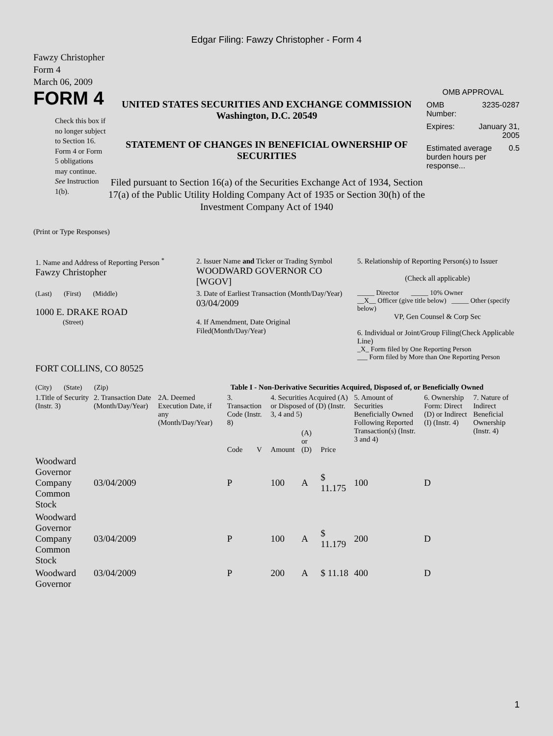Edgar Filing: Fawzy Christopher - Form 4
Fawzy Christopher
Form 4
March 06, 2009
FORM 4
Check this box if no longer subject to Section 16. Form 4 or Form 5 obligations may continue. See Instruction 1(b).
UNITED STATES SECURITIES AND EXCHANGE COMMISSION
Washington, D.C. 20549
STATEMENT OF CHANGES IN BENEFICIAL OWNERSHIP OF SECURITIES
Filed pursuant to Section 16(a) of the Securities Exchange Act of 1934, Section 17(a) of the Public Utility Holding Company Act of 1935 or Section 30(h) of the Investment Company Act of 1940
OMB APPROVAL
OMB
Number: 3235-0287
Expires: January 31,
2005
Estimated average burden hours per response... 0.5
(Print or Type Responses)
| 1. Name and Address of Reporting Person <sup>*</sup> Fawzy Christopher | 2. Issuer Name and Ticker or Trading Symbol WOODWARD GOVERNOR CO [WGOV] | 5. Relationship of Reporting Person(s) to Issuer (Check all applicable) |
| (Last) (First) (Middle) 1000 E. DRAKE ROAD (Street) | 3. Date of Earliest Transaction (Month/Day/Year) 03/04/2009 4. If Amendment, Date Original Filed(Month/Day/Year) | _____ Director _____ 10% Owner __X__ Officer (give title below) _____ Other (specify below) VP, Gen Counsel & Corp Sec 6. Individual or Joint/Group Filing(Check Applicable Line) _X_ Form filed by One Reporting Person ___ Form filed by More than One Reporting Person |
| FORT COLLINS, CO 80525 (City) (State) (Zip) | Table I - Non-Derivative Securities Acquired, Disposed of, or Beneficially Owned | |
| 1.Title of Security (Instr. 3) | 2. Transaction Date (Month/Day/Year) | 2A. Deemed Execution Date, if any (Month/Day/Year) | 3. Transaction Code (Instr. 8) | | 4. Securities Acquired (A) or Disposed of (D) (Instr. 3, 4 and 5) | | | 5. Amount of Securities Beneficially Owned Following Reported Transaction(s) (Instr. 3 and 4) | 6. Ownership Form: Direct (D) or Indirect (I) (Instr. 4) | 7. Nature of Indirect Beneficial Ownership (Instr. 4) |
| --- | --- | --- | --- | --- | --- | --- | --- | --- | --- | --- |
| | | | Code | V | Amount | (A) or (D) | Price | | | |
| Woodward Governor Company Common Stock | 03/04/2009 | | P | | 100 | A | $ 11.175 | 100 | D | |
| Woodward Governor Company Common Stock | 03/04/2009 | | P | | 100 | A | $ 11.179 | 200 | D | |
| Woodward Governor | 03/04/2009 | | P | | 200 | A | $ 11.18 | 400 | D | |
1